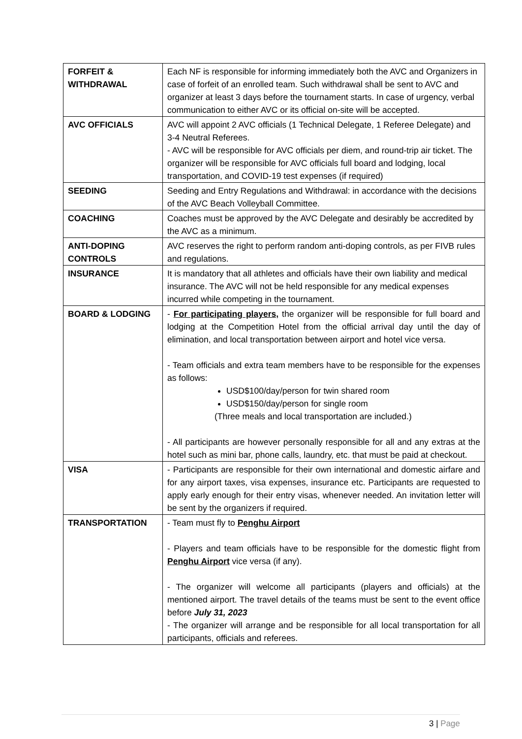| FORFEIT & WITHDRAWAL | Each NF is responsible for informing immediately both the AVC and Organizers in case of forfeit of an enrolled team. Such withdrawal shall be sent to AVC and organizer at least 3 days before the tournament starts. In case of urgency, verbal communication to either AVC or its official on-site will be accepted. |
| AVC OFFICIALS | AVC will appoint 2 AVC officials (1 Technical Delegate, 1 Referee Delegate) and 3-4 Neutral Referees. - AVC will be responsible for AVC officials per diem, and round-trip air ticket. The organizer will be responsible for AVC officials full board and lodging, local transportation, and COVID-19 test expenses (if required) |
| SEEDING | Seeding and Entry Regulations and Withdrawal: in accordance with the decisions of the AVC Beach Volleyball Committee. |
| COACHING | Coaches must be approved by the AVC Delegate and desirably be accredited by the AVC as a minimum. |
| ANTI-DOPING CONTROLS | AVC reserves the right to perform random anti-doping controls, as per FIVB rules and regulations. |
| INSURANCE | It is mandatory that all athletes and officials have their own liability and medical insurance. The AVC will not be held responsible for any medical expenses incurred while competing in the tournament. |
| BOARD & LODGING | - For participating players, the organizer will be responsible for full board and lodging at the Competition Hotel from the official arrival day until the day of elimination, and local transportation between airport and hotel vice versa. - Team officials and extra team members have to be responsible for the expenses as follows: USD$100/day/person for twin shared room USD$150/day/person for single room (Three meals and local transportation are included.) - All participants are however personally responsible for all and any extras at the hotel such as mini bar, phone calls, laundry, etc. that must be paid at checkout. |
| VISA | - Participants are responsible for their own international and domestic airfare and for any airport taxes, visa expenses, insurance etc. Participants are requested to apply early enough for their entry visas, whenever needed. An invitation letter will be sent by the organizers if required. |
| TRANSPORTATION | - Team must fly to Penghu Airport - Players and team officials have to be responsible for the domestic flight from Penghu Airport vice versa (if any). - The organizer will welcome all participants (players and officials) at the mentioned airport. The travel details of the teams must be sent to the event office before July 31, 2023 - The organizer will arrange and be responsible for all local transportation for all participants, officials and referees. |
3 | Page